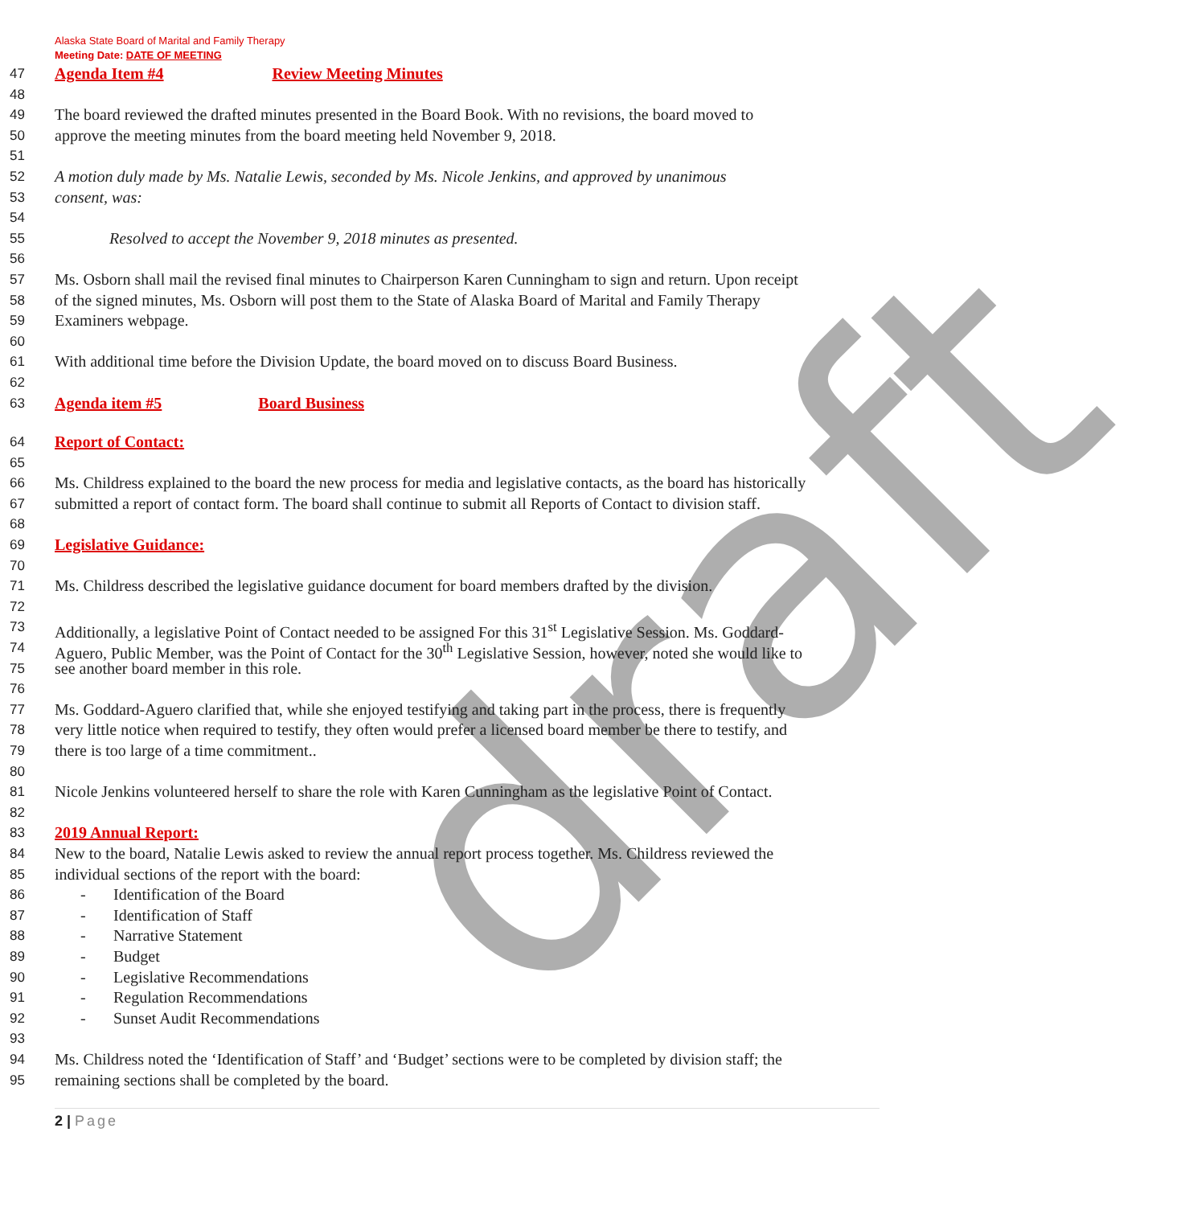Alaska State Board of Marital and Family Therapy
Meeting Date: DATE OF MEETING
draft
47
Agenda Item #4 Review Meeting Minutes
48
49
The board reviewed the drafted minutes presented in the Board Book. With no revisions, the board moved to
50
approve the meeting minutes from the board meeting held November 9, 2018.
51
52
A motion duly made by Ms. Natalie Lewis, seconded by Ms. Nicole Jenkins, and approved by unanimous
53
consent, was:
54
55
Resolved to accept the November 9, 2018 minutes as presented.
56
57
Ms. Osborn shall mail the revised final minutes to Chairperson Karen Cunningham to sign and return. Upon receipt
58
of the signed minutes, Ms. Osborn will post them to the State of Alaska Board of Marital and Family Therapy
59
Examiners webpage.
60
61
With additional time before the Division Update, the board moved on to discuss Board Business.
62
63
Agenda item #5 Board Business
64
Report of Contact:
65
66
Ms. Childress explained to the board the new process for media and legislative contacts, as the board has historically
67
submitted a report of contact form. The board shall continue to submit all Reports of Contact to division staff.
68
69
Legislative Guidance:
70
71
Ms. Childress described the legislative guidance document for board members drafted by the division.
72
73
Additionally, a legislative Point of Contact needed to be assigned For this 31<sup>st</sup> Legislative Session. Ms. Goddard-
74
Aguero, Public Member, was the Point of Contact for the 30<sup>th</sup> Legislative Session, however, noted she would like to
75
see another board member in this role.
76
77
Ms. Goddard-Aguero clarified that, while she enjoyed testifying and taking part in the process, there is frequently
78
very little notice when required to testify, they often would prefer a licensed board member be there to testify, and
79
there is too large of a time commitment..
80
81
Nicole Jenkins volunteered herself to share the role with Karen Cunningham as the legislative Point of Contact.
82
83
2019 Annual Report:
84
New to the board, Natalie Lewis asked to review the annual report process together. Ms. Childress reviewed the
85
individual sections of the report with the board:
86
- Identification of the Board
87
- Identification of Staff
88
- Narrative Statement
89
- Budget
90
- Legislative Recommendations
91
- Regulation Recommendations
92
- Sunset Audit Recommendations
93
94
Ms. Childress noted the ‘Identification of Staff’ and ‘Budget’ sections were to be completed by division staff; the
95
remaining sections shall be completed by the board.
2 | Page